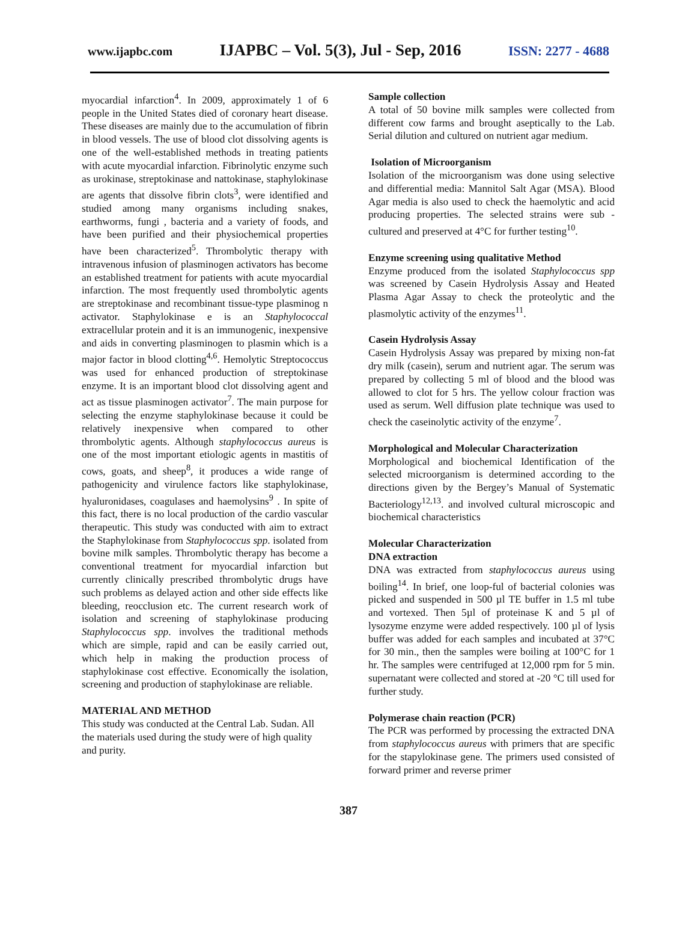www.ijapbc.com IJAPBC – Vol. 5(3), Jul - Sep, 2016 ISSN: 2277 - 4688
myocardial infarction<sup>4</sup>. In 2009, approximately 1 of 6 people in the United States died of coronary heart disease. These diseases are mainly due to the accumulation of fibrin in blood vessels. The use of blood clot dissolving agents is one of the well-established methods in treating patients with acute myocardial infarction. Fibrinolytic enzyme such as urokinase, streptokinase and nattokinase, staphylokinase are agents that dissolve fibrin clots<sup>3</sup>, were identified and studied among many organisms including snakes, earthworms, fungi , bacteria and a variety of foods, and have been purified and their physiochemical properties have been characterized<sup>5</sup>. Thrombolytic therapy with intravenous infusion of plasminogen activators has become an established treatment for patients with acute myocardial infarction. The most frequently used thrombolytic agents are streptokinase and recombinant tissue-type plasminog n activator. Staphylokinase e is an Staphylococcal extracellular protein and it is an immunogenic, inexpensive and aids in converting plasminogen to plasmin which is a major factor in blood clotting<sup>4,6</sup>. Hemolytic Streptococcus was used for enhanced production of streptokinase enzyme. It is an important blood clot dissolving agent and act as tissue plasminogen activator<sup>7</sup>. The main purpose for selecting the enzyme staphylokinase because it could be relatively inexpensive when compared to other thrombolytic agents. Although staphylococcus aureus is one of the most important etiologic agents in mastitis of cows, goats, and sheep<sup>8</sup>, it produces a wide range of pathogenicity and virulence factors like staphylokinase, hyaluronidases, coagulases and haemolysins<sup>9</sup> . In spite of this fact, there is no local production of the cardio vascular therapeutic. This study was conducted with aim to extract the Staphylokinase from Staphylococcus spp. isolated from bovine milk samples. Thrombolytic therapy has become a conventional treatment for myocardial infarction but currently clinically prescribed thrombolytic drugs have such problems as delayed action and other side effects like bleeding, reocclusion etc. The current research work of isolation and screening of staphylokinase producing Staphylococcus spp. involves the traditional methods which are simple, rapid and can be easily carried out, which help in making the production process of staphylokinase cost effective. Economically the isolation, screening and production of staphylokinase are reliable.
MATERIAL AND METHOD
This study was conducted at the Central Lab. Sudan. All the materials used during the study were of high quality and purity.
Sample collection
A total of 50 bovine milk samples were collected from different cow farms and brought aseptically to the Lab. Serial dilution and cultured on nutrient agar medium.
Isolation of Microorganism
Isolation of the microorganism was done using selective and differential media: Mannitol Salt Agar (MSA). Blood Agar media is also used to check the haemolytic and acid producing properties. The selected strains were sub -cultured and preserved at 4°C for further testing<sup>10</sup>.
Enzyme screening using qualitative Method
Enzyme produced from the isolated Staphylococcus spp was screened by Casein Hydrolysis Assay and Heated Plasma Agar Assay to check the proteolytic and the plasmolytic activity of the enzymes<sup>11</sup>.
Casein Hydrolysis Assay
Casein Hydrolysis Assay was prepared by mixing non-fat dry milk (casein), serum and nutrient agar. The serum was prepared by collecting 5 ml of blood and the blood was allowed to clot for 5 hrs. The yellow colour fraction was used as serum. Well diffusion plate technique was used to check the caseinolytic activity of the enzyme<sup>7</sup>.
Morphological and Molecular Characterization
Morphological and biochemical Identification of the selected microorganism is determined according to the directions given by the Bergey’s Manual of Systematic Bacteriology<sup>12,13</sup>. and involved cultural microscopic and biochemical characteristics
Molecular Characterization
DNA extraction
DNA was extracted from staphylococcus aureus using boiling<sup>14</sup>. In brief, one loop-ful of bacterial colonies was picked and suspended in 500 µl TE buffer in 1.5 ml tube and vortexed. Then 5µl of proteinase K and 5 µl of lysozyme enzyme were added respectively. 100 µl of lysis buffer was added for each samples and incubated at 37°C for 30 min., then the samples were boiling at 100°C for 1 hr. The samples were centrifuged at 12,000 rpm for 5 min. supernatant were collected and stored at -20 °C till used for further study.
Polymerase chain reaction (PCR)
The PCR was performed by processing the extracted DNA from staphylococcus aureus with primers that are specific for the stapylokinase gene. The primers used consisted of forward primer and reverse primer
387